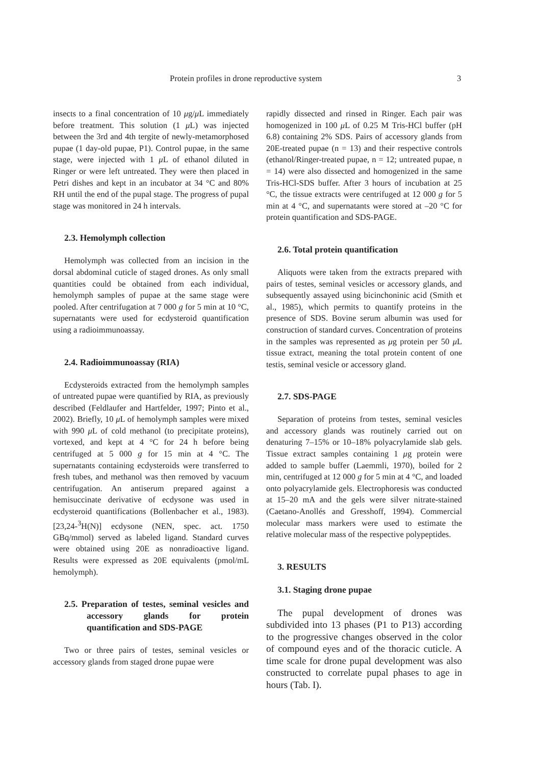Protein profiles in drone reproductive system 3
insects to a final concentration of 10 μg/μ L immediately before treatment. This solution (1 μ L) was injected between the 3rd and 4th tergite of newly-metamorphosed pupae (1 day-old pupae, P1). Control pupae, in the same stage, were injected with 1 μ L of ethanol diluted in Ringer or were left untreated. They were then placed in Petri dishes and kept in an incubator at 34 °C and 80% RH until the end of the pupal stage. The progress of pupal stage was monitored in 24 h intervals.
2.3. Hemolymph collection
Hemolymph was collected from an incision in the dorsal abdominal cuticle of staged drones. As only small quantities could be obtained from each individual, hemolymph samples of pupae at the same stage were pooled. After centrifugation at 7 000 g for 5 min at 10 °C, supernatants were used for ecdysteroid quantification using a radioimmunoassay.
2.4. Radioimmunoassay (RIA)
Ecdysteroids extracted from the hemolymph samples of untreated pupae were quantified by RIA, as previously described (Feldlaufer and Hartfelder, 1997; Pinto et al., 2002). Briefly, 10 μ L of hemolymph samples were mixed with 990 μ L of cold methanol (to precipitate proteins), vortexed, and kept at 4 °C for 24 h before being centrifuged at 5 000 g for 15 min at 4 °C. The supernatants containing ecdysteroids were transferred to fresh tubes, and methanol was then removed by vacuum centrifugation. An antiserum prepared against a hemisuccinate derivative of ecdysone was used in ecdysteroid quantifications (Bollenbacher et al., 1983). [23,24-<sup>3</sup>H(N)] ecdysone (NEN, spec. act. 1750 GBq/mmol) served as labeled ligand. Standard curves were obtained using 20E as nonradioactive ligand. Results were expressed as 20E equivalents (pmol/mL hemolymph).
2.5. Preparation of testes, seminal vesicles and accessory glands for protein quantification and SDS-PAGE
Two or three pairs of testes, seminal vesicles or accessory glands from staged drone pupae were
rapidly dissected and rinsed in Ringer. Each pair was homogenized in 100 μ L of 0.25 M Tris-HCl buffer (pH 6.8) containing 2% SDS. Pairs of accessory glands from 20E-treated pupae (n = 13) and their respective controls (ethanol/Ringer-treated pupae, n = 12; untreated pupae, n = 14) were also dissected and homogenized in the same Tris-HCl-SDS buffer. After 3 hours of incubation at 25 °C, the tissue extracts were centrifuged at 12 000 g for 5 min at 4 °C, and supernatants were stored at –20 °C for protein quantification and SDS-PAGE.
2.6. Total protein quantification
Aliquots were taken from the extracts prepared with pairs of testes, seminal vesicles or accessory glands, and subsequently assayed using bicinchoninic acid (Smith et al., 1985), which permits to quantify proteins in the presence of SDS. Bovine serum albumin was used for construction of standard curves. Concentration of proteins in the samples was represented as μg protein per 50 μ L tissue extract, meaning the total protein content of one testis, seminal vesicle or accessory gland.
2.7. SDS-PAGE
Separation of proteins from testes, seminal vesicles and accessory glands was routinely carried out on denaturing 7–15% or 10–18% polyacrylamide slab gels. Tissue extract samples containing 1 μg protein were added to sample buffer (Laemmli, 1970), boiled for 2 min, centrifuged at 12 000 g for 5 min at 4 °C, and loaded onto polyacrylamide gels. Electrophoresis was conducted at 15–20 mA and the gels were silver nitrate-stained (Caetano-Anollés and Gresshoff, 1994). Commercial molecular mass markers were used to estimate the relative molecular mass of the respective polypeptides.
3. RESULTS
3.1. Staging drone pupae
The pupal development of drones was subdivided into 13 phases (P1 to P13) according to the progressive changes observed in the color of compound eyes and of the thoracic cuticle. A time scale for drone pupal development was also constructed to correlate pupal phases to age in hours (Tab. I).